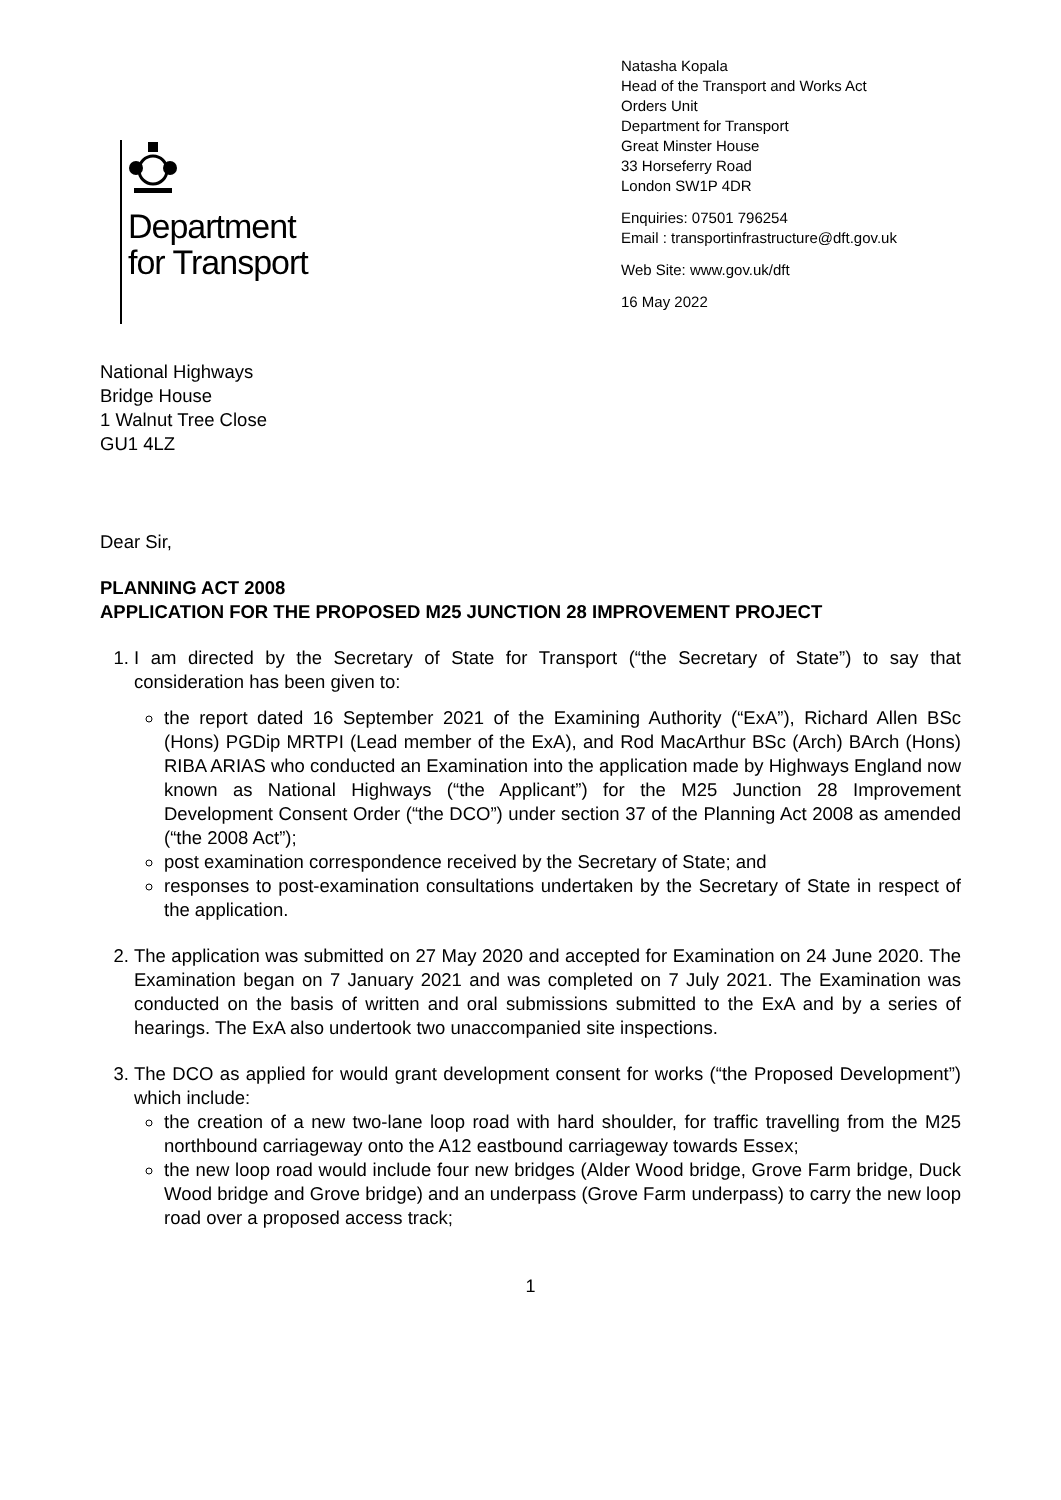Department
for Transport
Natasha Kopala
Head of the Transport and Works Act
Orders Unit
Department for Transport
Great Minster House
33 Horseferry Road
London SW1P 4DR
Enquiries: 07501 796254
Email : transportinfrastructure@dft.gov.uk
Web Site: www.gov.uk/dft
16 May 2022
National Highways
Bridge House
1 Walnut Tree Close
GU1 4LZ
Dear Sir,
PLANNING ACT 2008
APPLICATION FOR THE PROPOSED M25 JUNCTION 28 IMPROVEMENT PROJECT
1. I am directed by the Secretary of State for Transport (“the Secretary of State”) to say that consideration has been given to:
the report dated 16 September 2021 of the Examining Authority (“ExA”), Richard Allen BSc (Hons) PGDip MRTPI (Lead member of the ExA), and Rod MacArthur BSc (Arch) BArch (Hons) RIBA ARIAS who conducted an Examination into the application made by Highways England now known as National Highways (“the Applicant”) for the M25 Junction 28 Improvement Development Consent Order (“the DCO”) under section 37 of the Planning Act 2008 as amended (“the 2008 Act”);
post examination correspondence received by the Secretary of State; and
responses to post-examination consultations undertaken by the Secretary of State in respect of the application.
2. The application was submitted on 27 May 2020 and accepted for Examination on 24 June 2020. The Examination began on 7 January 2021 and was completed on 7 July 2021. The Examination was conducted on the basis of written and oral submissions submitted to the ExA and by a series of hearings. The ExA also undertook two unaccompanied site inspections.
3. The DCO as applied for would grant development consent for works (“the Proposed Development”) which include:
the creation of a new two-lane loop road with hard shoulder, for traffic travelling from the M25 northbound carriageway onto the A12 eastbound carriageway towards Essex;
the new loop road would include four new bridges (Alder Wood bridge, Grove Farm bridge, Duck Wood bridge and Grove bridge) and an underpass (Grove Farm underpass) to carry the new loop road over a proposed access track;
1